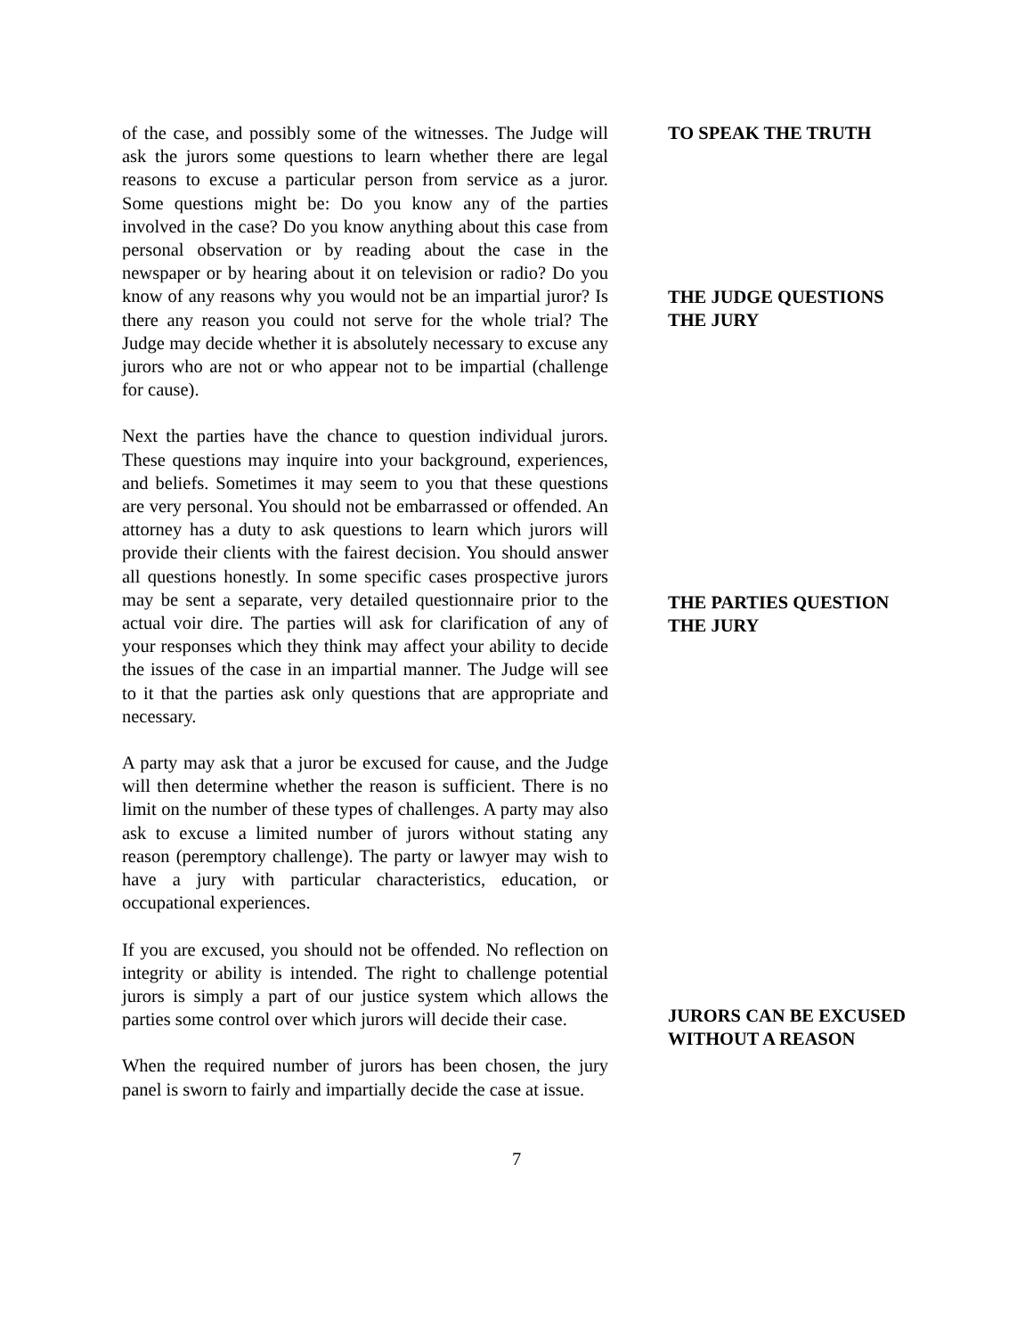of the case, and possibly some of the witnesses. The Judge will ask the jurors some questions to learn whether there are legal reasons to excuse a particular person from service as a juror. Some questions might be: Do you know any of the parties involved in the case? Do you know anything about this case from personal observation or by reading about the case in the newspaper or by hearing about it on television or radio? Do you know of any reasons why you would not be an impartial juror? Is there any reason you could not serve for the whole trial? The Judge may decide whether it is absolutely necessary to excuse any jurors who are not or who appear not to be impartial (challenge for cause).
Next the parties have the chance to question individual jurors. These questions may inquire into your background, experiences, and beliefs. Sometimes it may seem to you that these questions are very personal. You should not be embarrassed or offended. An attorney has a duty to ask questions to learn which jurors will provide their clients with the fairest decision. You should answer all questions honestly. In some specific cases prospective jurors may be sent a separate, very detailed questionnaire prior to the actual voir dire. The parties will ask for clarification of any of your responses which they think may affect your ability to decide the issues of the case in an impartial manner. The Judge will see to it that the parties ask only questions that are appropriate and necessary.
A party may ask that a juror be excused for cause, and the Judge will then determine whether the reason is sufficient. There is no limit on the number of these types of challenges. A party may also ask to excuse a limited number of jurors without stating any reason (peremptory challenge). The party or lawyer may wish to have a jury with particular characteristics, education, or occupational experiences.
If you are excused, you should not be offended. No reflection on integrity or ability is intended. The right to challenge potential jurors is simply a part of our justice system which allows the parties some control over which jurors will decide their case.
When the required number of jurors has been chosen, the jury panel is sworn to fairly and impartially decide the case at issue.
TO SPEAK THE TRUTH
THE JUDGE QUESTIONS THE JURY
THE PARTIES QUESTION THE JURY
JURORS CAN BE EXCUSED WITHOUT A REASON
7